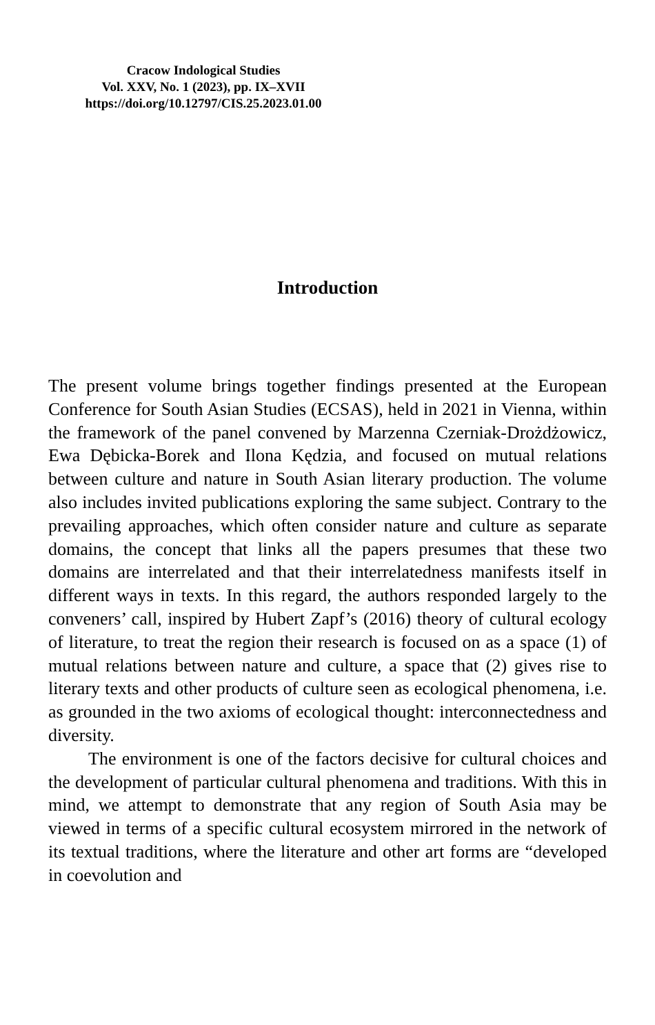Cracow Indological Studies
Vol. XXV, No. 1 (2023), pp. IX–XVII
https://doi.org/10.12797/CIS.25.2023.01.00
Introduction
The present volume brings together findings presented at the European Conference for South Asian Studies (ECSAS), held in 2021 in Vienna, within the framework of the panel convened by Marzenna Czerniak-Drożdżowicz, Ewa Dębicka-Borek and Ilona Kędzia, and focused on mutual relations between culture and nature in South Asian literary production. The volume also includes invited publications exploring the same subject. Contrary to the prevailing approaches, which often consider nature and culture as separate domains, the concept that links all the papers presumes that these two domains are interrelated and that their interrelatedness manifests itself in different ways in texts. In this regard, the authors responded largely to the conveners’ call, inspired by Hubert Zapf’s (2016) theory of cultural ecology of literature, to treat the region their research is focused on as a space (1) of mutual relations between nature and culture, a space that (2) gives rise to literary texts and other products of culture seen as ecological phenomena, i.e. as grounded in the two axioms of ecological thought: interconnectedness and diversity.
The environment is one of the factors decisive for cultural choices and the development of particular cultural phenomena and traditions. With this in mind, we attempt to demonstrate that any region of South Asia may be viewed in terms of a specific cultural ecosystem mirrored in the network of its textual traditions, where the literature and other art forms are “developed in coevolution and